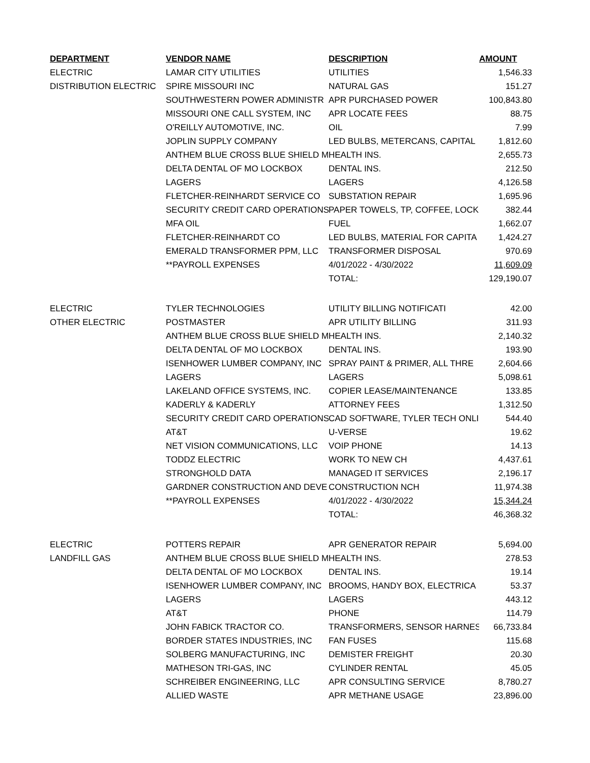| DEPARTMENT | VENDOR NAME | DESCRIPTION | AMOUNT |
| --- | --- | --- | --- |
| ELECTRIC | LAMAR CITY UTILITIES | UTILITIES | 1,546.33 |
| DISTRIBUTION ELECTRIC | SPIRE MISSOURI INC | NATURAL GAS | 151.27 |
| | SOUTHWESTERN POWER ADMINISTR | APR PURCHASED POWER | 100,843.80 |
| | MISSOURI ONE CALL SYSTEM, INC | APR LOCATE FEES | 88.75 |
| | O'REILLY AUTOMOTIVE, INC. | OIL | 7.99 |
| | JOPLIN SUPPLY COMPANY | LED BULBS, METERCANS, CAPITAL | 1,812.60 |
| | ANTHEM BLUE CROSS BLUE SHIELD M | HEALTH INS. | 2,655.73 |
| | DELTA DENTAL OF MO LOCKBOX | DENTAL INS. | 212.50 |
| | LAGERS | LAGERS | 4,126.58 |
| | FLETCHER-REINHARDT SERVICE CO | SUBSTATION REPAIR | 1,695.96 |
| | SECURITY CREDIT CARD OPERATIONS | PAPER TOWELS, TP, COFFEE, LOCK | 382.44 |
| | MFA OIL | FUEL | 1,662.07 |
| | FLETCHER-REINHARDT CO | LED BULBS, MATERIAL FOR CAPITA | 1,424.27 |
| | EMERALD TRANSFORMER PPM, LLC | TRANSFORMER DISPOSAL | 970.69 |
| | **PAYROLL EXPENSES | 4/01/2022 - 4/30/2022 | 11,609.09 |
| | | TOTAL: | 129,190.07 |
| ELECTRIC | TYLER TECHNOLOGIES | UTILITY BILLING NOTIFICATI | 42.00 |
| OTHER ELECTRIC | POSTMASTER | APR UTILITY BILLING | 311.93 |
| | ANTHEM BLUE CROSS BLUE SHIELD M | HEALTH INS. | 2,140.32 |
| | DELTA DENTAL OF MO LOCKBOX | DENTAL INS. | 193.90 |
| | ISENHOWER LUMBER COMPANY, INC | SPRAY PAINT & PRIMER, ALL THRE | 2,604.66 |
| | LAGERS | LAGERS | 5,098.61 |
| | LAKELAND OFFICE SYSTEMS, INC. | COPIER LEASE/MAINTENANCE | 133.85 |
| | KADERLY & KADERLY | ATTORNEY FEES | 1,312.50 |
| | SECURITY CREDIT CARD OPERATIONS | CAD SOFTWARE, TYLER TECH ONLI | 544.40 |
| | AT&T | U-VERSE | 19.62 |
| | NET VISION COMMUNICATIONS, LLC | VOIP PHONE | 14.13 |
| | TODDZ ELECTRIC | WORK TO NEW CH | 4,437.61 |
| | STRONGHOLD DATA | MANAGED IT SERVICES | 2,196.17 |
| | GARDNER CONSTRUCTION AND DEVE | CONSTRUCTION NCH | 11,974.38 |
| | **PAYROLL EXPENSES | 4/01/2022 - 4/30/2022 | 15,344.24 |
| | | TOTAL: | 46,368.32 |
| ELECTRIC | POTTERS REPAIR | APR GENERATOR REPAIR | 5,694.00 |
| LANDFILL GAS | ANTHEM BLUE CROSS BLUE SHIELD M | HEALTH INS. | 278.53 |
| | DELTA DENTAL OF MO LOCKBOX | DENTAL INS. | 19.14 |
| | ISENHOWER LUMBER COMPANY, INC | BROOMS, HANDY BOX, ELECTRICA | 53.37 |
| | LAGERS | LAGERS | 443.12 |
| | AT&T | PHONE | 114.79 |
| | JOHN FABICK TRACTOR CO. | TRANSFORMERS, SENSOR HARNES | 66,733.84 |
| | BORDER STATES INDUSTRIES, INC | FAN FUSES | 115.68 |
| | SOLBERG MANUFACTURING, INC | DEMISTER FREIGHT | 20.30 |
| | MATHESON TRI-GAS, INC | CYLINDER RENTAL | 45.05 |
| | SCHREIBER ENGINEERING, LLC | APR CONSULTING SERVICE | 8,780.27 |
| | ALLIED WASTE | APR METHANE USAGE | 23,896.00 |